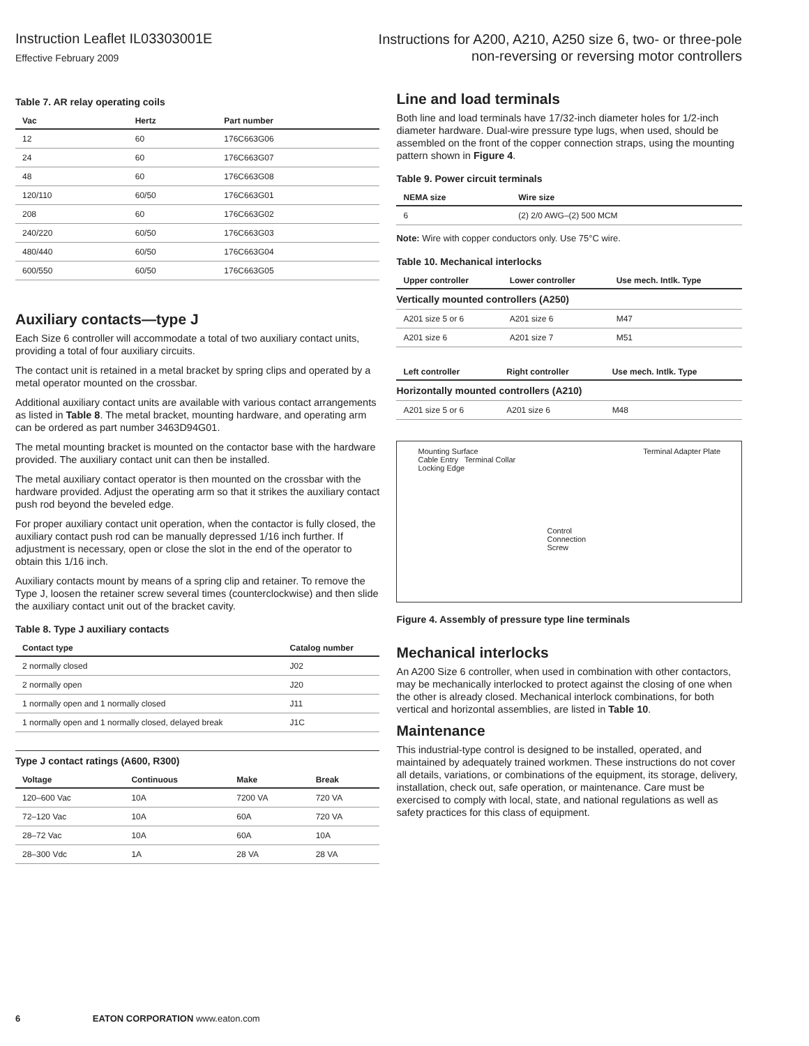Instruction Leaflet IL03303001E
Effective February 2009
Instructions for A200, A210, A250 size 6, two- or three-pole
non-reversing or reversing motor controllers
Table 7. AR relay operating coils
| Vac | Hertz | Part number |
| --- | --- | --- |
| 12 | 60 | 176C663G06 |
| 24 | 60 | 176C663G07 |
| 48 | 60 | 176C663G08 |
| 120/110 | 60/50 | 176C663G01 |
| 208 | 60 | 176C663G02 |
| 240/220 | 60/50 | 176C663G03 |
| 480/440 | 60/50 | 176C663G04 |
| 600/550 | 60/50 | 176C663G05 |
Auxiliary contacts—type J
Each Size 6 controller will accommodate a total of two auxiliary contact units, providing a total of four auxiliary circuits.
The contact unit is retained in a metal bracket by spring clips and operated by a metal operator mounted on the crossbar.
Additional auxiliary contact units are available with various contact arrangements as listed in Table 8. The metal bracket, mounting hardware, and operating arm can be ordered as part number 3463D94G01.
The metal mounting bracket is mounted on the contactor base with the hardware provided. The auxiliary contact unit can then be installed.
The metal auxiliary contact operator is then mounted on the crossbar with the hardware provided. Adjust the operating arm so that it strikes the auxiliary contact push rod beyond the beveled edge.
For proper auxiliary contact unit operation, when the contactor is fully closed, the auxiliary contact push rod can be manually depressed 1/16 inch further. If adjustment is necessary, open or close the slot in the end of the operator to obtain this 1/16 inch.
Auxiliary contacts mount by means of a spring clip and retainer. To remove the Type J, loosen the retainer screw several times (counterclockwise) and then slide the auxiliary contact unit out of the bracket cavity.
Table 8. Type J auxiliary contacts
| Contact type | Catalog number |
| --- | --- |
| 2 normally closed | J02 |
| 2 normally open | J20 |
| 1 normally open and 1 normally closed | J11 |
| 1 normally open and 1 normally closed, delayed break | J1C |
Type J contact ratings (A600, R300)
| Voltage | Continuous | Make | Break |
| --- | --- | --- | --- |
| 120–600 Vac | 10A | 7200 VA | 720 VA |
| 72–120 Vac | 10A | 60A | 720 VA |
| 28–72 Vac | 10A | 60A | 10A |
| 28–300 Vdc | 1A | 28 VA | 28 VA |
Line and load terminals
Both line and load terminals have 17/32-inch diameter holes for 1/2-inch diameter hardware. Dual-wire pressure type lugs, when used, should be assembled on the front of the copper connection straps, using the mounting pattern shown in Figure 4.
Table 9. Power circuit terminals
| NEMA size | Wire size |
| --- | --- |
| 6 | (2) 2/0 AWG–(2) 500 MCM |
Note: Wire with copper conductors only. Use 75°C wire.
Table 10. Mechanical interlocks
| Upper controller | Lower controller | Use mech. Intlk. Type |
| --- | --- | --- |
| Vertically mounted controllers (A250) | | |
| A201 size 5 or 6 | A201 size 6 | M47 |
| A201 size 6 | A201 size 7 | M51 |
| Left controller | Right controller | Use mech. Intlk. Type |
| --- | --- | --- |
| Horizontally mounted controllers (A210) | | |
| A201 size 5 or 6 | A201 size 6 | M48 |
Mounting Surface
Cable Entry Terminal Collar
Locking Edge
Terminal Adapter Plate
Control
Connection
Screw
Figure 4. Assembly of pressure type line terminals
Mechanical interlocks
An A200 Size 6 controller, when used in combination with other contactors, may be mechanically interlocked to protect against the closing of one when the other is already closed. Mechanical interlock combinations, for both vertical and horizontal assemblies, are listed in Table 10.
Maintenance
This industrial-type control is designed to be installed, operated, and maintained by adequately trained workmen. These instructions do not cover all details, variations, or combinations of the equipment, its storage, delivery, installation, check out, safe operation, or maintenance. Care must be exercised to comply with local, state, and national regulations as well as safety practices for this class of equipment.
6 EATON CORPORATION www.eaton.com